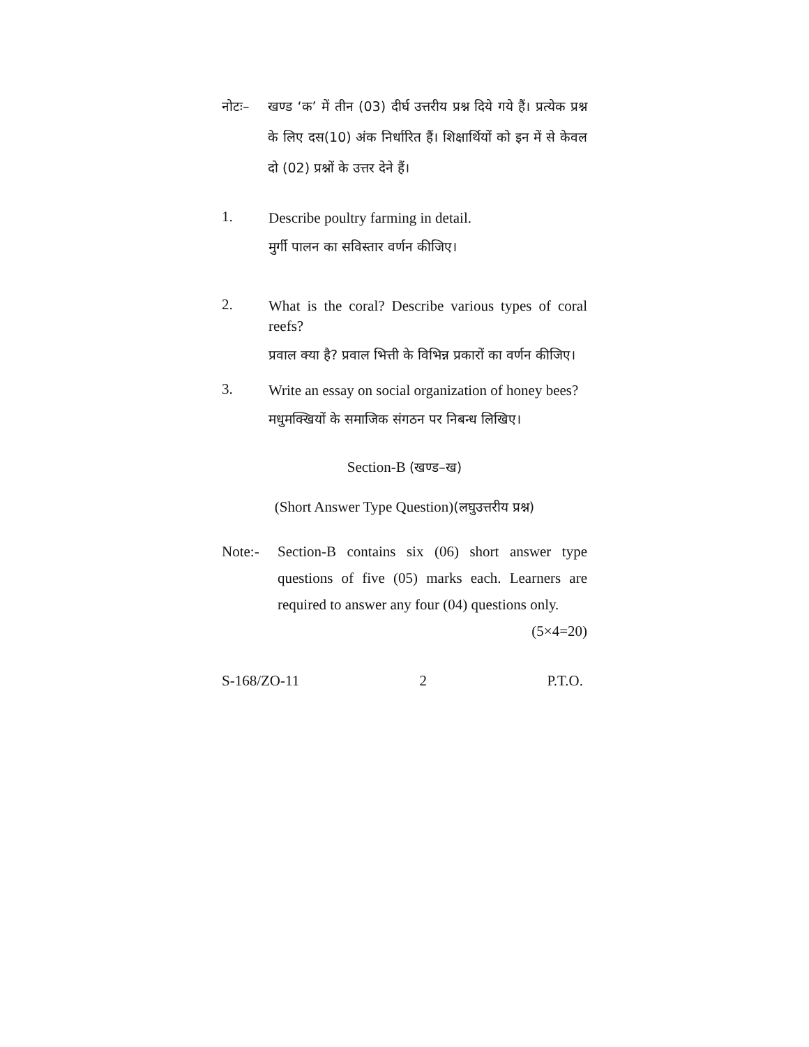नोटः– खण्ड ‘क’ में तीन (03) दीर्घ उत्तरीय प्रश्न दिये गये हैं। प्रत्येक प्रश्न के लिए दस(10) अंक निर्धारित हैं। शिक्षार्थियों को इन में से केवल दो (02) प्रश्नों के उत्तर देने हैं।
1.
Describe poultry farming in detail.
मुर्गी पालन का सविस्तार वर्णन कीजिए।
2.
What is the coral? Describe various types of coral reefs?
प्रवाल क्या है? प्रवाल भित्ती के विभिन्न प्रकारों का वर्णन कीजिए।
3.
Write an essay on social organization of honey bees?
मधुमक्खियों के समाजिक संगठन पर निबन्ध लिखिए।
Section-B (खण्ड–ख)
(Short Answer Type Question)(लघुउत्तरीय प्रश्न)
Note:- Section-B contains six (06) short answer type questions of five (05) marks each. Learners are required to answer any four (04) questions only. (5×4=20)
S-168/ZO-11 2 P.T.O.